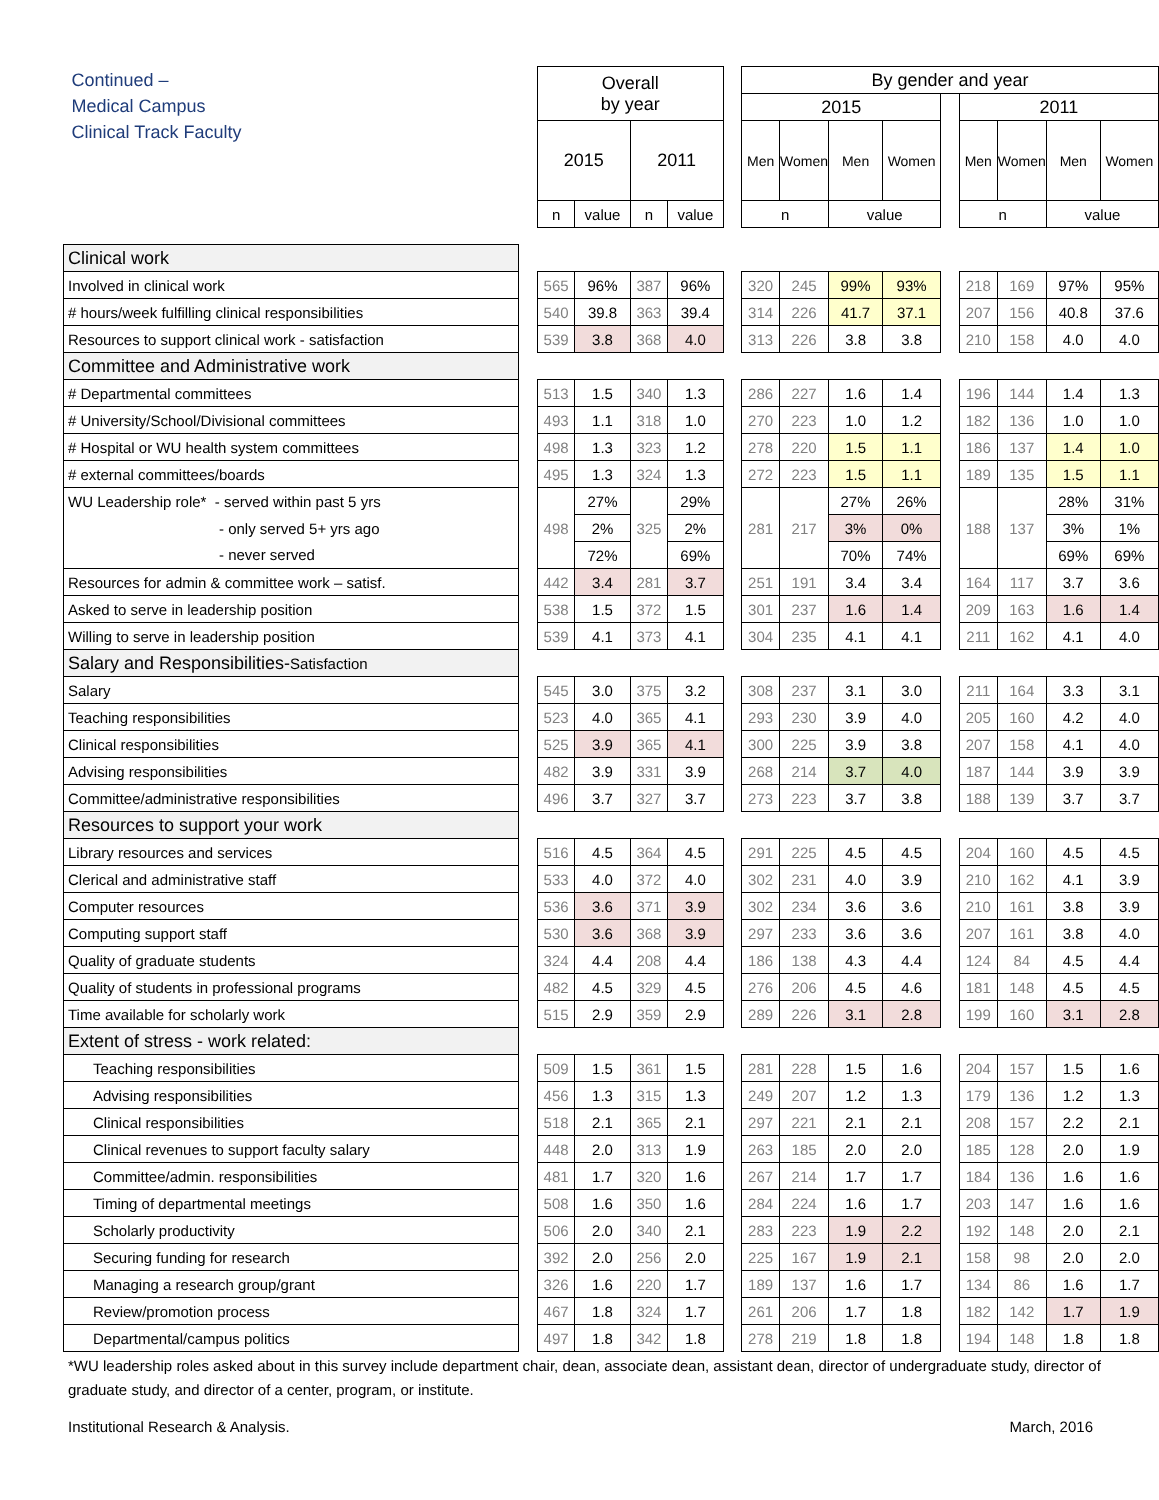| Continued – Medical Campus Clinical Track Faculty | | Overall by year | | | | | By gender and year | | | | | | | | |
| --- | --- | --- | --- | --- | --- | --- | --- | --- | --- | --- | --- | --- | --- | --- | --- |
| | | | | | | | 2015 | | | | | 2011 | | | |
| | | 2015 | | 2011 | | | Men | Women | Men | Women | | Men | Women | Men | Women |
| | | n | value | n | value | | n | | value | | | n | | value | |
| Clinical work | | | | | | | | | | | | | | | |
| Involved in clinical work | | 565 | 96% | 387 | 96% | | 320 | 245 | 99% | 93% | | 218 | 169 | 97% | 95% |
| # hours/week fulfilling clinical responsibilities | | 540 | 39.8 | 363 | 39.4 | | 314 | 226 | 41.7 | 37.1 | | 207 | 156 | 40.8 | 37.6 |
| Resources to support clinical work - satisfaction | | 539 | 3.8 | 368 | 4.0 | | 313 | 226 | 3.8 | 3.8 | | 210 | 158 | 4.0 | 4.0 |
| Committee and Administrative work | | | | | | | | | | | | | | | |
| # Departmental committees | | 513 | 1.5 | 340 | 1.3 | | 286 | 227 | 1.6 | 1.4 | | 196 | 144 | 1.4 | 1.3 |
| # University/School/Divisional committees | | 493 | 1.1 | 318 | 1.0 | | 270 | 223 | 1.0 | 1.2 | | 182 | 136 | 1.0 | 1.0 |
| # Hospital or WU health system committees | | 498 | 1.3 | 323 | 1.2 | | 278 | 220 | 1.5 | 1.1 | | 186 | 137 | 1.4 | 1.0 |
| # external committees/boards | | 495 | 1.3 | 324 | 1.3 | | 272 | 223 | 1.5 | 1.1 | | 189 | 135 | 1.5 | 1.1 |
| WU Leadership role* - served within past 5 yrs | | 498 | 27% | 325 | 29% | | 281 | 217 | 27% | 26% | | 188 | 137 | 28% | 31% |
| - only served 5+ yrs ago | | | 2% | | 2% | | | | 3% | 0% | | | | 3% | 1% |
| - never served | | | 72% | | 69% | | | | 70% | 74% | | | | 69% | 69% |
| Resources for admin & committee work – satisf. | | 442 | 3.4 | 281 | 3.7 | | 251 | 191 | 3.4 | 3.4 | | 164 | 117 | 3.7 | 3.6 |
| Asked to serve in leadership position | | 538 | 1.5 | 372 | 1.5 | | 301 | 237 | 1.6 | 1.4 | | 209 | 163 | 1.6 | 1.4 |
| Willing to serve in leadership position | | 539 | 4.1 | 373 | 4.1 | | 304 | 235 | 4.1 | 4.1 | | 211 | 162 | 4.1 | 4.0 |
| Salary and Responsibilities- Satisfaction | | | | | | | | | | | | | | | |
| Salary | | 545 | 3.0 | 375 | 3.2 | | 308 | 237 | 3.1 | 3.0 | | 211 | 164 | 3.3 | 3.1 |
| Teaching responsibilities | | 523 | 4.0 | 365 | 4.1 | | 293 | 230 | 3.9 | 4.0 | | 205 | 160 | 4.2 | 4.0 |
| Clinical responsibilities | | 525 | 3.9 | 365 | 4.1 | | 300 | 225 | 3.9 | 3.8 | | 207 | 158 | 4.1 | 4.0 |
| Advising responsibilities | | 482 | 3.9 | 331 | 3.9 | | 268 | 214 | 3.7 | 4.0 | | 187 | 144 | 3.9 | 3.9 |
| Committee/administrative responsibilities | | 496 | 3.7 | 327 | 3.7 | | 273 | 223 | 3.7 | 3.8 | | 188 | 139 | 3.7 | 3.7 |
| Resources to support your work | | | | | | | | | | | | | | | |
| Library resources and services | | 516 | 4.5 | 364 | 4.5 | | 291 | 225 | 4.5 | 4.5 | | 204 | 160 | 4.5 | 4.5 |
| Clerical and administrative staff | | 533 | 4.0 | 372 | 4.0 | | 302 | 231 | 4.0 | 3.9 | | 210 | 162 | 4.1 | 3.9 |
| Computer resources | | 536 | 3.6 | 371 | 3.9 | | 302 | 234 | 3.6 | 3.6 | | 210 | 161 | 3.8 | 3.9 |
| Computing support staff | | 530 | 3.6 | 368 | 3.9 | | 297 | 233 | 3.6 | 3.6 | | 207 | 161 | 3.8 | 4.0 |
| Quality of graduate students | | 324 | 4.4 | 208 | 4.4 | | 186 | 138 | 4.3 | 4.4 | | 124 | 84 | 4.5 | 4.4 |
| Quality of students in professional programs | | 482 | 4.5 | 329 | 4.5 | | 276 | 206 | 4.5 | 4.6 | | 181 | 148 | 4.5 | 4.5 |
| Time available for scholarly work | | 515 | 2.9 | 359 | 2.9 | | 289 | 226 | 3.1 | 2.8 | | 199 | 160 | 3.1 | 2.8 |
| Extent of stress - work related: | | | | | | | | | | | | | | | |
| Teaching responsibilities | | 509 | 1.5 | 361 | 1.5 | | 281 | 228 | 1.5 | 1.6 | | 204 | 157 | 1.5 | 1.6 |
| Advising responsibilities | | 456 | 1.3 | 315 | 1.3 | | 249 | 207 | 1.2 | 1.3 | | 179 | 136 | 1.2 | 1.3 |
| Clinical responsibilities | | 518 | 2.1 | 365 | 2.1 | | 297 | 221 | 2.1 | 2.1 | | 208 | 157 | 2.2 | 2.1 |
| Clinical revenues to support faculty salary | | 448 | 2.0 | 313 | 1.9 | | 263 | 185 | 2.0 | 2.0 | | 185 | 128 | 2.0 | 1.9 |
| Committee/admin. responsibilities | | 481 | 1.7 | 320 | 1.6 | | 267 | 214 | 1.7 | 1.7 | | 184 | 136 | 1.6 | 1.6 |
| Timing of departmental meetings | | 508 | 1.6 | 350 | 1.6 | | 284 | 224 | 1.6 | 1.7 | | 203 | 147 | 1.6 | 1.6 |
| Scholarly productivity | | 506 | 2.0 | 340 | 2.1 | | 283 | 223 | 1.9 | 2.2 | | 192 | 148 | 2.0 | 2.1 |
| Securing funding for research | | 392 | 2.0 | 256 | 2.0 | | 225 | 167 | 1.9 | 2.1 | | 158 | 98 | 2.0 | 2.0 |
| Managing a research group/grant | | 326 | 1.6 | 220 | 1.7 | | 189 | 137 | 1.6 | 1.7 | | 134 | 86 | 1.6 | 1.7 |
| Review/promotion process | | 467 | 1.8 | 324 | 1.7 | | 261 | 206 | 1.7 | 1.8 | | 182 | 142 | 1.7 | 1.9 |
| Departmental/campus politics | | 497 | 1.8 | 342 | 1.8 | | 278 | 219 | 1.8 | 1.8 | | 194 | 148 | 1.8 | 1.8 |
*WU leadership roles asked about in this survey include department chair, dean, associate dean, assistant dean, director of undergraduate study, director of graduate study, and director of a center, program, or institute.
Institutional Research & Analysis. March, 2016